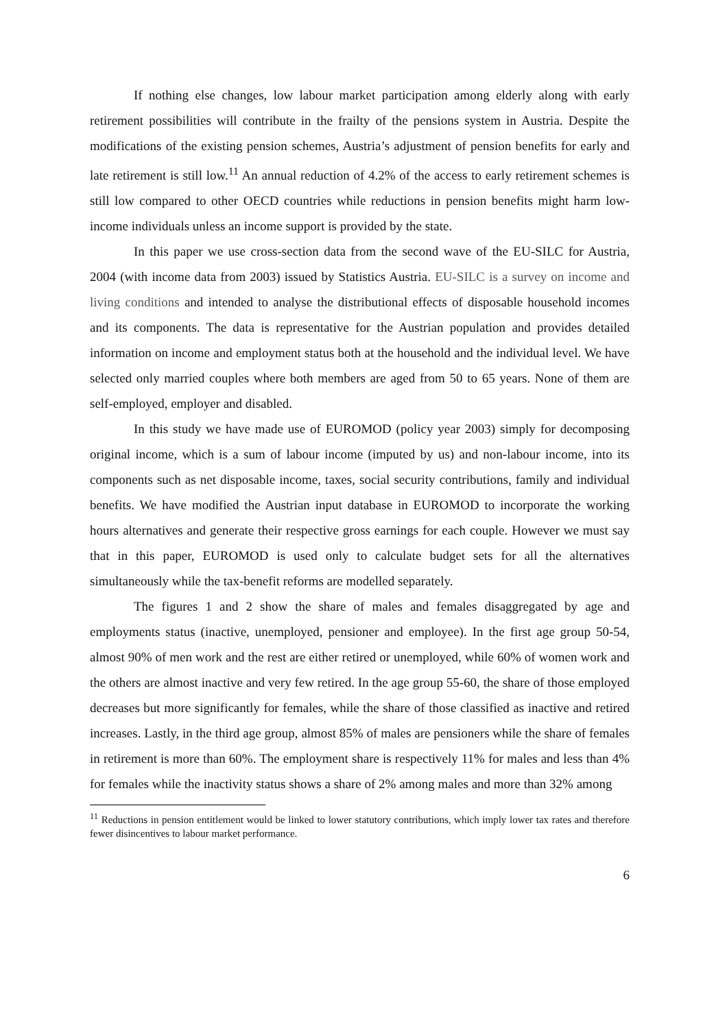If nothing else changes, low labour market participation among elderly along with early retirement possibilities will contribute in the frailty of the pensions system in Austria. Despite the modifications of the existing pension schemes, Austria’s adjustment of pension benefits for early and late retirement is still low.<sup>11</sup> An annual reduction of 4.2% of the access to early retirement schemes is still low compared to other OECD countries while reductions in pension benefits might harm low-income individuals unless an income support is provided by the state.
In this paper we use cross-section data from the second wave of the EU-SILC for Austria, 2004 (with income data from 2003) issued by Statistics Austria. EU-SILC is a survey on income and living conditions and intended to analyse the distributional effects of disposable household incomes and its components. The data is representative for the Austrian population and provides detailed information on income and employment status both at the household and the individual level. We have selected only married couples where both members are aged from 50 to 65 years. None of them are self-employed, employer and disabled.
In this study we have made use of EUROMOD (policy year 2003) simply for decomposing original income, which is a sum of labour income (imputed by us) and non-labour income, into its components such as net disposable income, taxes, social security contributions, family and individual benefits. We have modified the Austrian input database in EUROMOD to incorporate the working hours alternatives and generate their respective gross earnings for each couple. However we must say that in this paper, EUROMOD is used only to calculate budget sets for all the alternatives simultaneously while the tax-benefit reforms are modelled separately.
The figures 1 and 2 show the share of males and females disaggregated by age and employments status (inactive, unemployed, pensioner and employee). In the first age group 50-54, almost 90% of men work and the rest are either retired or unemployed, while 60% of women work and the others are almost inactive and very few retired. In the age group 55-60, the share of those employed decreases but more significantly for females, while the share of those classified as inactive and retired increases. Lastly, in the third age group, almost 85% of males are pensioners while the share of females in retirement is more than 60%. The employment share is respectively 11% for males and less than 4% for females while the inactivity status shows a share of 2% among males and more than 32% among
<sup>11</sup> Reductions in pension entitlement would be linked to lower statutory contributions, which imply lower tax rates and therefore fewer disincentives to labour market performance.
6